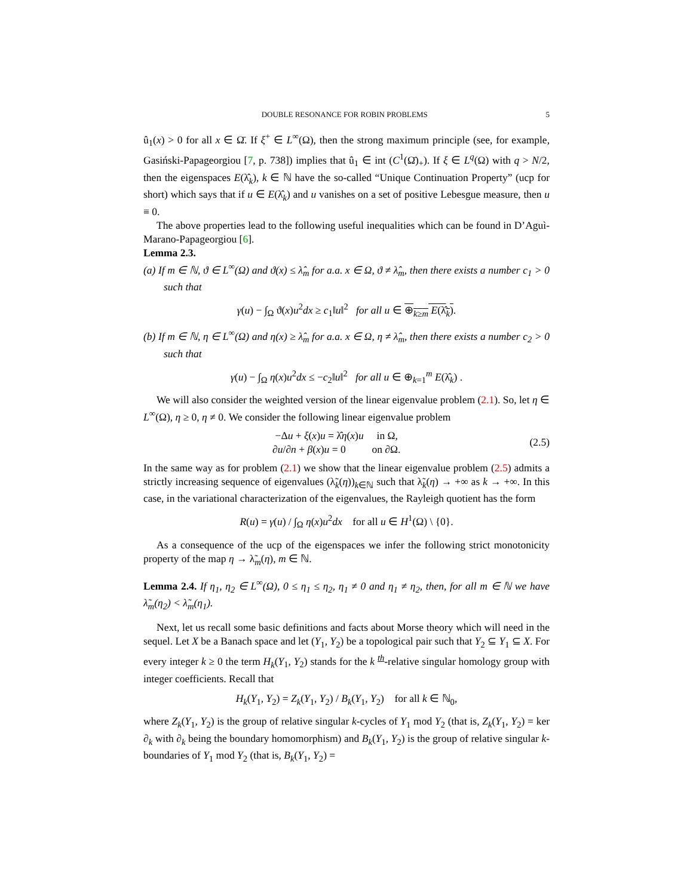DOUBLE RESONANCE FOR ROBIN PROBLEMS 5
û<sub>1</sub>(x) > 0 for all x ∈ Ω̄. If ξ<sup>+</sup> ∈ L<sup>∞</sup>(Ω), then the strong maximum principle (see, for example, Gasiński-Papageorgiou [7, p. 738]) implies that û<sub>1</sub> ∈ int (C<sup>1</sup>(Ω̄)<sub>+</sub>). If ξ ∈ L<sup>q</sup>(Ω) with q > N/2, then the eigenspaces E(λ̂<sub>k</sub>), k ∈ ℕ have the so-called “Unique Continuation Property” (ucp for short) which says that if u ∈ E(λ̂<sub>k</sub>) and u vanishes on a set of positive Lebesgue measure, then u ≡ 0.
The above properties lead to the following useful inequalities which can be found in D’Aguì-Marano-Papageorgiou [6].
Lemma 2.3.
(a) If m ∈ ℕ, ϑ ∈ L<sup>∞</sup>(Ω) and ϑ(x) ≤ λ̂<sub>m</sub> for a.a. x ∈ Ω, ϑ ≠ λ̂<sub>m</sub>, then there exists a number c<sub>1</sub> > 0 such that
γ(u) − ∫<sub>Ω</sub> ϑ(x)u<sup>2</sup>dx ≥ c<sub>1</sub>‖u‖<sup>2</sup> for all u ∈ ⊕<sub>k≥m</sub> E(λ̂<sub>k</sub>).
(b) If m ∈ ℕ, η ∈ L<sup>∞</sup>(Ω) and η(x) ≥ λ̂<sub>m</sub> for a.a. x ∈ Ω, η ≠ λ̂<sub>m</sub>, then there exists a number c<sub>2</sub> > 0 such that
γ(u) − ∫<sub>Ω</sub> η(x)u<sup>2</sup>dx ≤ −c<sub>2</sub>‖u‖<sup>2</sup> for all u ∈ ⊕<sub>k=1</sub><sup>m</sup> E(λ̂<sub>k</sub>) .
We will also consider the weighted version of the linear eigenvalue problem (2.1). So, let η ∈ L<sup>∞</sup>(Ω), η ≥ 0, η ≠ 0. We consider the following linear eigenvalue problem
−Δu + ξ(x)u = λ̂η(x)u in Ω,
∂u/∂n + β(x)u = 0 on ∂Ω. (2.5)
In the same way as for problem (2.1) we show that the linear eigenvalue problem (2.5) admits a strictly increasing sequence of eigenvalues (λ̃<sub>k</sub>(η))<sub>k∈ℕ</sub> such that λ̃<sub>k</sub>(η) → +∞ as k → +∞. In this case, in the variational characterization of the eigenvalues, the Rayleigh quotient has the form
R(u) = γ(u) / ∫<sub>Ω</sub> η(x)u<sup>2</sup>dx for all u ∈ H<sup>1</sup>(Ω) \ {0}.
As a consequence of the ucp of the eigenspaces we infer the following strict monotonicity property of the map η → λ̃<sub>m</sub>(η), m ∈ ℕ.
Lemma 2.4. If η<sub>1</sub>, η<sub>2</sub> ∈ L<sup>∞</sup>(Ω), 0 ≤ η<sub>1</sub> ≤ η<sub>2</sub>, η<sub>1</sub> ≠ 0 and η<sub>1</sub> ≠ η<sub>2</sub>, then, for all m ∈ ℕ we have λ̃<sub>m</sub>(η<sub>2</sub>) < λ̃<sub>m</sub>(η<sub>1</sub>).
Next, let us recall some basic definitions and facts about Morse theory which will need in the sequel. Let X be a Banach space and let (Y<sub>1</sub>, Y<sub>2</sub>) be a topological pair such that Y<sub>2</sub> ⊆ Y<sub>1</sub> ⊆ X. For every integer k ≥ 0 the term H<sub>k</sub>(Y<sub>1</sub>, Y<sub>2</sub>) stands for the k <sup>th</sup>-relative singular homology group with integer coefficients. Recall that
H<sub>k</sub>(Y<sub>1</sub>, Y<sub>2</sub>) = Z<sub>k</sub>(Y<sub>1</sub>, Y<sub>2</sub>) / B<sub>k</sub>(Y<sub>1</sub>, Y<sub>2</sub>) for all k ∈ ℕ<sub>0</sub>,
where Z<sub>k</sub>(Y<sub>1</sub>, Y<sub>2</sub>) is the group of relative singular k-cycles of Y<sub>1</sub> mod Y<sub>2</sub> (that is, Z<sub>k</sub>(Y<sub>1</sub>, Y<sub>2</sub>) = ker ∂<sub>k</sub> with ∂<sub>k</sub> being the boundary homomorphism) and B<sub>k</sub>(Y<sub>1</sub>, Y<sub>2</sub>) is the group of relative singular k-boundaries of Y<sub>1</sub> mod Y<sub>2</sub> (that is, B<sub>k</sub>(Y<sub>1</sub>, Y<sub>2</sub>) =